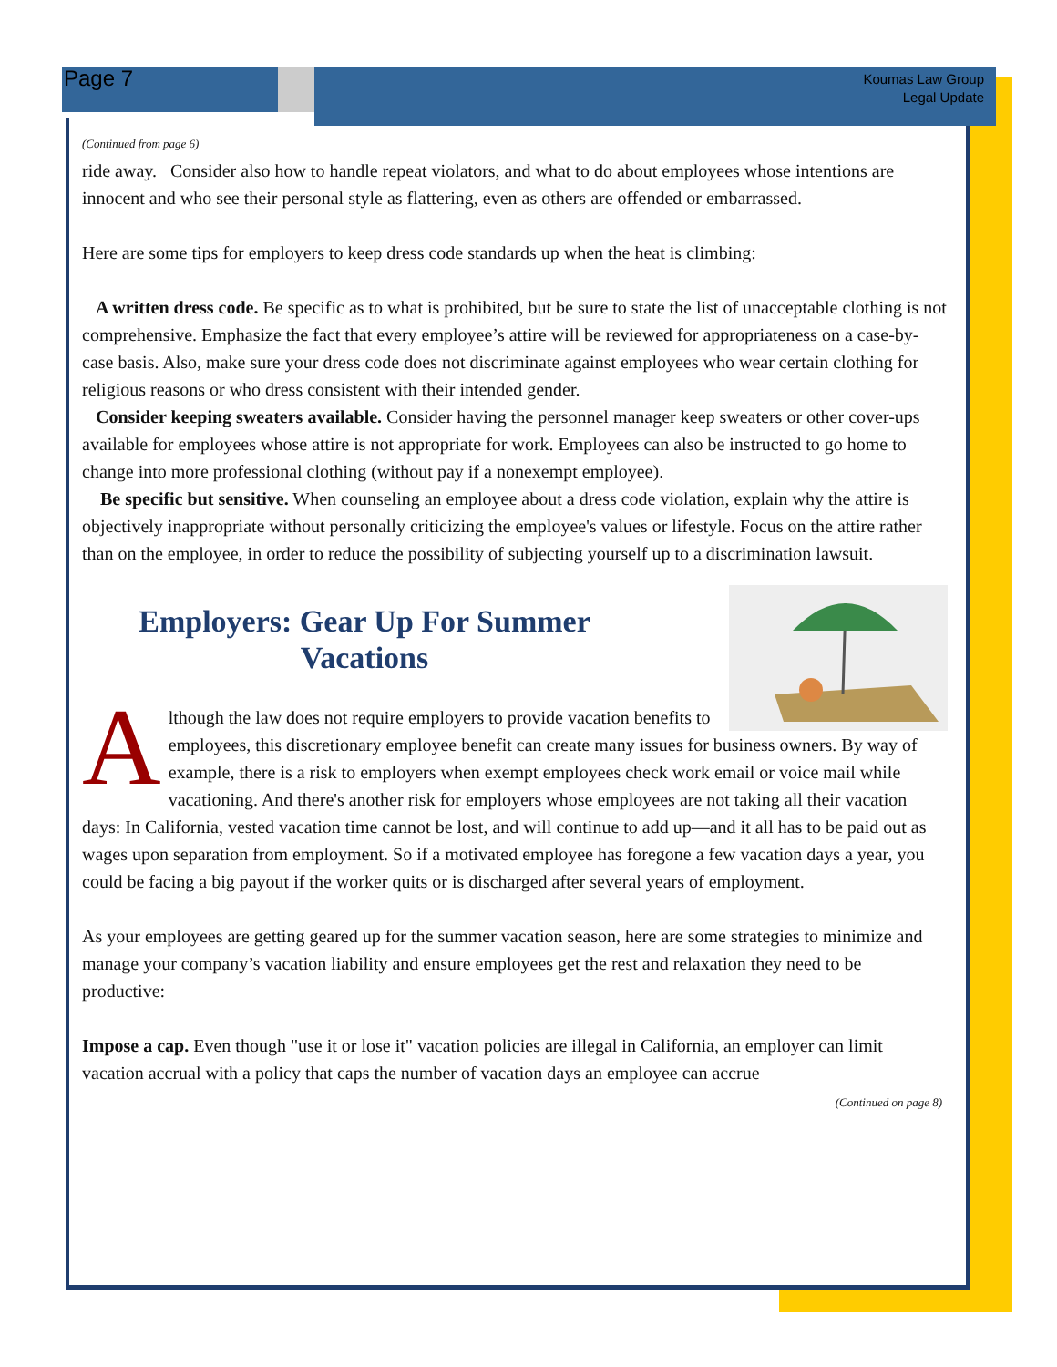Page 7
Koumas Law Group
Legal Update
(Continued from page 6)
ride away. Consider also how to handle repeat violators, and what to do about employees whose intentions are innocent and who see their personal style as flattering, even as others are offended or embarrassed.
Here are some tips for employers to keep dress code standards up when the heat is climbing:
A written dress code. Be specific as to what is prohibited, but be sure to state the list of unacceptable clothing is not comprehensive. Emphasize the fact that every employee’s attire will be reviewed for appropriateness on a case-by-case basis. Also, make sure your dress code does not discriminate against employees who wear certain clothing for religious reasons or who dress consistent with their intended gender.
Consider keeping sweaters available. Consider having the personnel manager keep sweaters or other cover-ups available for employees whose attire is not appropriate for work. Employees can also be instructed to go home to change into more professional clothing (without pay if a nonexempt employee).
Be specific but sensitive. When counseling an employee about a dress code violation, explain why the attire is objectively inappropriate without personally criticizing the employee's values or lifestyle. Focus on the attire rather than on the employee, in order to reduce the possibility of subjecting yourself up to a discrimination lawsuit.
Employers: Gear Up For Summer Vacations
Although the law does not require employers to provide vacation benefits to employees, this discretionary employee benefit can create many issues for business owners. By way of example, there is a risk to employers when exempt employees check work email or voice mail while vacationing. And there's another risk for employers whose employees are not taking all their vacation days: In California, vested vacation time cannot be lost, and will continue to add up—and it all has to be paid out as wages upon separation from employment. So if a motivated employee has foregone a few vacation days a year, you could be facing a big payout if the worker quits or is discharged after several years of employment.
As your employees are getting geared up for the summer vacation season, here are some strategies to minimize and manage your company’s vacation liability and ensure employees get the rest and relaxation they need to be productive:
Impose a cap. Even though "use it or lose it" vacation policies are illegal in California, an employer can limit vacation accrual with a policy that caps the number of vacation days an employee can accrue
(Continued on page 8)